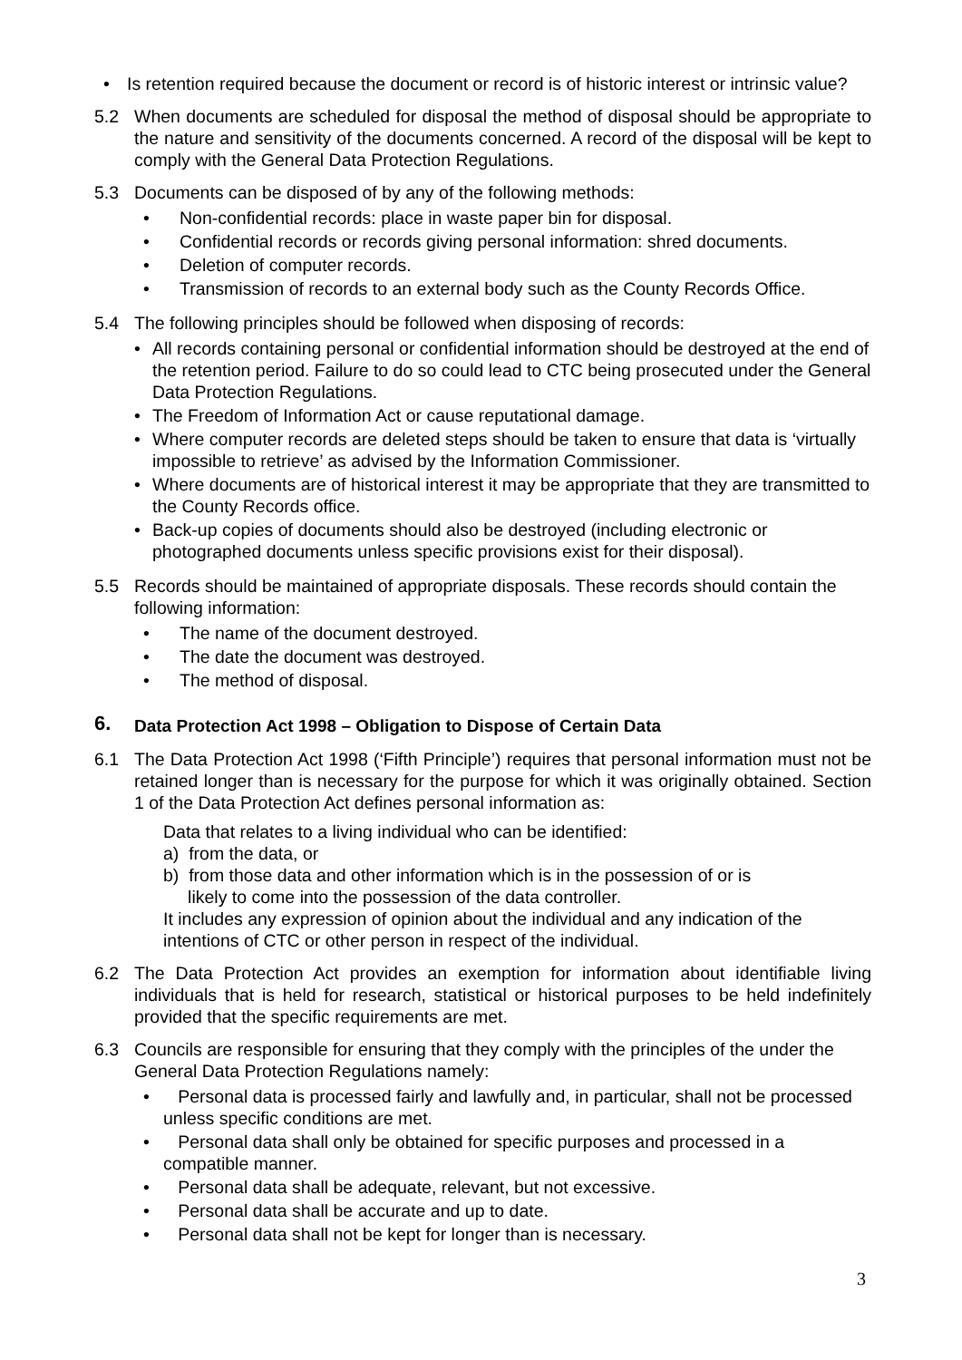• Is retention required because the document or record is of historic interest or intrinsic value?
5.2 When documents are scheduled for disposal the method of disposal should be appropriate to the nature and sensitivity of the documents concerned. A record of the disposal will be kept to comply with the General Data Protection Regulations.
5.3 Documents can be disposed of by any of the following methods:
• Non-confidential records: place in waste paper bin for disposal.
• Confidential records or records giving personal information: shred documents.
• Deletion of computer records.
• Transmission of records to an external body such as the County Records Office.
5.4 The following principles should be followed when disposing of records:
• All records containing personal or confidential information should be destroyed at the end of the retention period. Failure to do so could lead to CTC being prosecuted under the General Data Protection Regulations.
• The Freedom of Information Act or cause reputational damage.
• Where computer records are deleted steps should be taken to ensure that data is ‘virtually impossible to retrieve’ as advised by the Information Commissioner.
• Where documents are of historical interest it may be appropriate that they are transmitted to the County Records office.
• Back-up copies of documents should also be destroyed (including electronic or photographed documents unless specific provisions exist for their disposal).
5.5 Records should be maintained of appropriate disposals. These records should contain the following information:
• The name of the document destroyed.
• The date the document was destroyed.
• The method of disposal.
6. Data Protection Act 1998 – Obligation to Dispose of Certain Data
6.1 The Data Protection Act 1998 (‘Fifth Principle’) requires that personal information must not be retained longer than is necessary for the purpose for which it was originally obtained. Section 1 of the Data Protection Act defines personal information as:
Data that relates to a living individual who can be identified:
a) from the data, or
b) from those data and other information which is in the possession of or is
likely to come into the possession of the data controller.
It includes any expression of opinion about the individual and any indication of the intentions of CTC or other person in respect of the individual.
6.2 The Data Protection Act provides an exemption for information about identifiable living individuals that is held for research, statistical or historical purposes to be held indefinitely provided that the specific requirements are met.
6.3 Councils are responsible for ensuring that they comply with the principles of the under the General Data Protection Regulations namely:
• Personal data is processed fairly and lawfully and, in particular, shall not be processed unless specific conditions are met.
• Personal data shall only be obtained for specific purposes and processed in a compatible manner.
• Personal data shall be adequate, relevant, but not excessive.
• Personal data shall be accurate and up to date.
• Personal data shall not be kept for longer than is necessary.
3